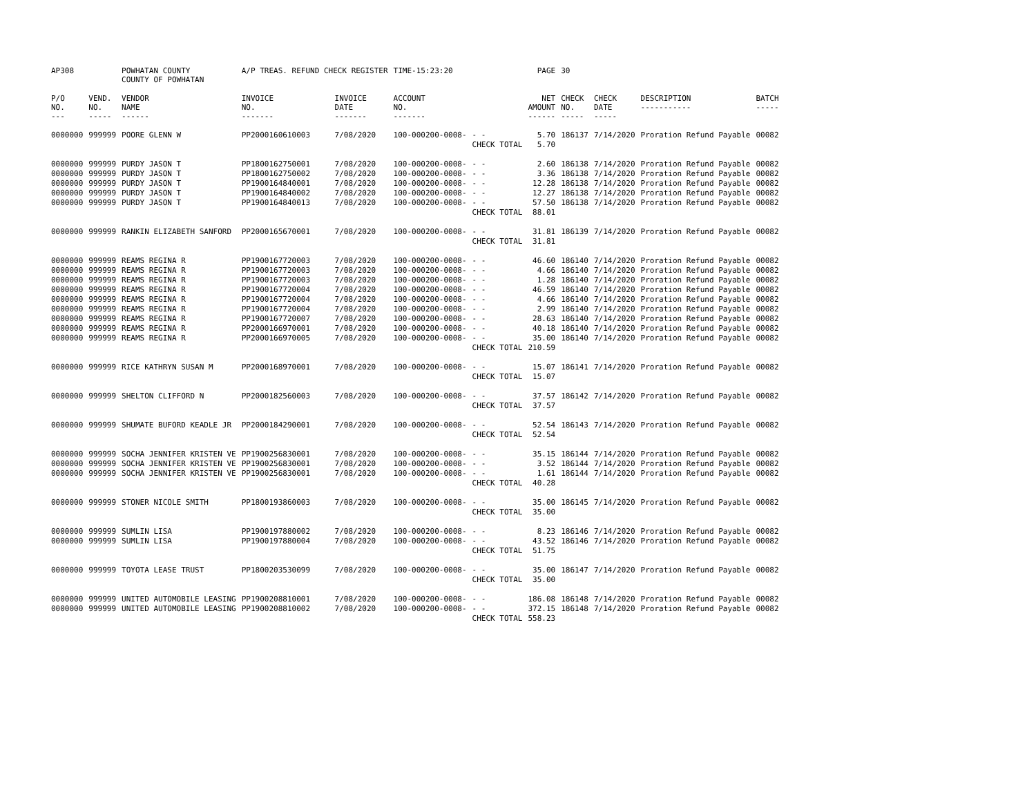| AP308 | | POWHATAN COUNTY COUNTY OF POWHATAN | A/P TREAS. REFUND CHECK REGISTER | | TIME-15:23:20 | | PAGE | 30 | | | |
| P/O NO. --- | VEND. NO. ----- | VENDOR NAME ------ | INVOICE NO. ------- | INVOICE DATE ------- | ACCOUNT NO. ------- | | NET AMOUNT ------ | CHECK NO. ----- | CHECK DATE ----- | DESCRIPTION ----------- | BATCH ----- |
| 0000000 | 999999 | POORE GLENN W | PP2000160610003 | 7/08/2020 | 100-000200-0008- | - - | 5.70 | 186137 | 7/14/2020 | Proration Refund Payable | 00082 |
| | | | | | | CHECK TOTAL | 5.70 | | | | |
| 0000000 | 999999 | PURDY JASON T | PP1800162750001 | 7/08/2020 | 100-000200-0008- | - - | 2.60 | 186138 | 7/14/2020 | Proration Refund Payable | 00082 |
| 0000000 | 999999 | PURDY JASON T | PP1800162750002 | 7/08/2020 | 100-000200-0008- | - - | 3.36 | 186138 | 7/14/2020 | Proration Refund Payable | 00082 |
| 0000000 | 999999 | PURDY JASON T | PP1900164840001 | 7/08/2020 | 100-000200-0008- | - - | 12.28 | 186138 | 7/14/2020 | Proration Refund Payable | 00082 |
| 0000000 | 999999 | PURDY JASON T | PP1900164840002 | 7/08/2020 | 100-000200-0008- | - - | 12.27 | 186138 | 7/14/2020 | Proration Refund Payable | 00082 |
| 0000000 | 999999 | PURDY JASON T | PP1900164840013 | 7/08/2020 | 100-000200-0008- | - - | 57.50 | 186138 | 7/14/2020 | Proration Refund Payable | 00082 |
| | | | | | | CHECK TOTAL | 88.01 | | | | |
| 0000000 | 999999 | RANKIN ELIZABETH SANFORD | PP2000165670001 | 7/08/2020 | 100-000200-0008- | - - | 31.81 | 186139 | 7/14/2020 | Proration Refund Payable | 00082 |
| | | | | | | CHECK TOTAL | 31.81 | | | | |
| 0000000 | 999999 | REAMS REGINA R | PP1900167720003 | 7/08/2020 | 100-000200-0008- | - - | 46.60 | 186140 | 7/14/2020 | Proration Refund Payable | 00082 |
| 0000000 | 999999 | REAMS REGINA R | PP1900167720003 | 7/08/2020 | 100-000200-0008- | - - | 4.66 | 186140 | 7/14/2020 | Proration Refund Payable | 00082 |
| 0000000 | 999999 | REAMS REGINA R | PP1900167720003 | 7/08/2020 | 100-000200-0008- | - - | 1.28 | 186140 | 7/14/2020 | Proration Refund Payable | 00082 |
| 0000000 | 999999 | REAMS REGINA R | PP1900167720004 | 7/08/2020 | 100-000200-0008- | - - | 46.59 | 186140 | 7/14/2020 | Proration Refund Payable | 00082 |
| 0000000 | 999999 | REAMS REGINA R | PP1900167720004 | 7/08/2020 | 100-000200-0008- | - - | 4.66 | 186140 | 7/14/2020 | Proration Refund Payable | 00082 |
| 0000000 | 999999 | REAMS REGINA R | PP1900167720004 | 7/08/2020 | 100-000200-0008- | - - | 2.99 | 186140 | 7/14/2020 | Proration Refund Payable | 00082 |
| 0000000 | 999999 | REAMS REGINA R | PP1900167720007 | 7/08/2020 | 100-000200-0008- | - - | 28.63 | 186140 | 7/14/2020 | Proration Refund Payable | 00082 |
| 0000000 | 999999 | REAMS REGINA R | PP2000166970001 | 7/08/2020 | 100-000200-0008- | - - | 40.18 | 186140 | 7/14/2020 | Proration Refund Payable | 00082 |
| 0000000 | 999999 | REAMS REGINA R | PP2000166970005 | 7/08/2020 | 100-000200-0008- | - - | 35.00 | 186140 | 7/14/2020 | Proration Refund Payable | 00082 |
| | | | | | | CHECK TOTAL | 210.59 | | | | |
| 0000000 | 999999 | RICE KATHRYN SUSAN M | PP2000168970001 | 7/08/2020 | 100-000200-0008- | - - | 15.07 | 186141 | 7/14/2020 | Proration Refund Payable | 00082 |
| | | | | | | CHECK TOTAL | 15.07 | | | | |
| 0000000 | 999999 | SHELTON CLIFFORD N | PP2000182560003 | 7/08/2020 | 100-000200-0008- | - - | 37.57 | 186142 | 7/14/2020 | Proration Refund Payable | 00082 |
| | | | | | | CHECK TOTAL | 37.57 | | | | |
| 0000000 | 999999 | SHUMATE BUFORD KEADLE JR | PP2000184290001 | 7/08/2020 | 100-000200-0008- | - - | 52.54 | 186143 | 7/14/2020 | Proration Refund Payable | 00082 |
| | | | | | | CHECK TOTAL | 52.54 | | | | |
| 0000000 | 999999 | SOCHA JENNIFER KRISTEN VE | PP1900256830001 | 7/08/2020 | 100-000200-0008- | - - | 35.15 | 186144 | 7/14/2020 | Proration Refund Payable | 00082 |
| 0000000 | 999999 | SOCHA JENNIFER KRISTEN VE | PP1900256830001 | 7/08/2020 | 100-000200-0008- | - - | 3.52 | 186144 | 7/14/2020 | Proration Refund Payable | 00082 |
| 0000000 | 999999 | SOCHA JENNIFER KRISTEN VE | PP1900256830001 | 7/08/2020 | 100-000200-0008- | - - | 1.61 | 186144 | 7/14/2020 | Proration Refund Payable | 00082 |
| | | | | | | CHECK TOTAL | 40.28 | | | | |
| 0000000 | 999999 | STONER NICOLE SMITH | PP1800193860003 | 7/08/2020 | 100-000200-0008- | - - | 35.00 | 186145 | 7/14/2020 | Proration Refund Payable | 00082 |
| | | | | | | CHECK TOTAL | 35.00 | | | | |
| 0000000 | 999999 | SUMLIN LISA | PP1900197880002 | 7/08/2020 | 100-000200-0008- | - - | 8.23 | 186146 | 7/14/2020 | Proration Refund Payable | 00082 |
| 0000000 | 999999 | SUMLIN LISA | PP1900197880004 | 7/08/2020 | 100-000200-0008- | - - | 43.52 | 186146 | 7/14/2020 | Proration Refund Payable | 00082 |
| | | | | | | CHECK TOTAL | 51.75 | | | | |
| 0000000 | 999999 | TOYOTA LEASE TRUST | PP1800203530099 | 7/08/2020 | 100-000200-0008- | - - | 35.00 | 186147 | 7/14/2020 | Proration Refund Payable | 00082 |
| | | | | | | CHECK TOTAL | 35.00 | | | | |
| 0000000 | 999999 | UNITED AUTOMOBILE LEASING | PP1900208810001 | 7/08/2020 | 100-000200-0008- | - - | 186.08 | 186148 | 7/14/2020 | Proration Refund Payable | 00082 |
| 0000000 | 999999 | UNITED AUTOMOBILE LEASING | PP1900208810002 | 7/08/2020 | 100-000200-0008- | - - | 372.15 | 186148 | 7/14/2020 | Proration Refund Payable | 00082 |
| | | | | | | CHECK TOTAL | 558.23 | | | | |